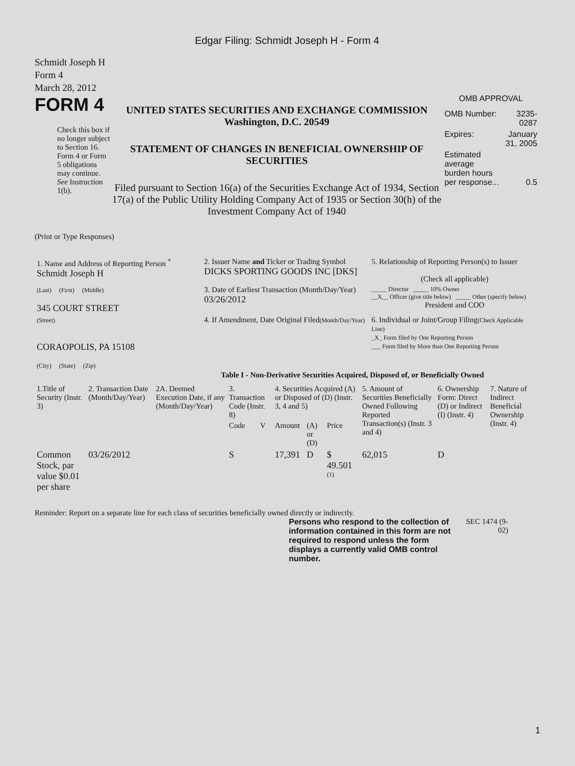Edgar Filing: Schmidt Joseph H - Form 4
Schmidt Joseph H
Form 4
March 28, 2012
FORM 4
Check this box if no longer subject to Section 16. Form 4 or Form 5 obligations may continue. See Instruction 1(b).
UNITED STATES SECURITIES AND EXCHANGE COMMISSION
Washington, D.C. 20549
STATEMENT OF CHANGES IN BENEFICIAL OWNERSHIP OF SECURITIES
Filed pursuant to Section 16(a) of the Securities Exchange Act of 1934, Section 17(a) of the Public Utility Holding Company Act of 1935 or Section 30(h) of the Investment Company Act of 1940
OMB APPROVAL
| OMB Number: | 3235-0287 |
| Expires: | January 31, 2005 |
| Estimated average burden hours per response... | 0.5 |
(Print or Type Responses)
| 1. Name and Address of Reporting Person <sup>*</sup> Schmidt Joseph H | 2. Issuer Name and Ticker or Trading Symbol DICKS SPORTING GOODS INC [DKS] | 5. Relationship of Reporting Person(s) to Issuer (Check all applicable) |
| (Last) (First) (Middle) 345 COURT STREET | 3. Date of Earliest Transaction (Month/Day/Year) 03/26/2012 | _____ Director _____ 10% Owner __X__ Officer (give title below) _____ Other (specify below) President and COO |
| (Street) CORAOPOLIS, PA 15108 (City) (State) (Zip) | 4. If Amendment, Date Original Filed (Month/Day/Year) | 6. Individual or Joint/Group Filing (Check Applicable Line) _X_ Form filed by One Reporting Person ___ Form filed by More than One Reporting Person |
Table I - Non-Derivative Securities Acquired, Disposed of, or Beneficially Owned
| 1.Title of Security (Instr. 3) | 2. Transaction Date (Month/Day/Year) | 2A. Deemed Execution Date, if any (Month/Day/Year) | 3. Transaction Code (Instr. 8) | | 4. Securities Acquired (A) or Disposed of (D) (Instr. 3, 4 and 5) | | | 5. Amount of Securities Beneficially Owned Following Reported Transaction(s) (Instr. 3 and 4) | 6. Ownership Form: Direct (D) or Indirect (I) (Instr. 4) | 7. Nature of Indirect Beneficial Ownership (Instr. 4) |
| --- | --- | --- | --- | --- | --- | --- | --- | --- | --- | --- |
| | | | Code | V | Amount | (A) or (D) | Price | | | |
| Common Stock, par value $0.01 per share | 03/26/2012 | | S | | 17,391 | D | $ 49.501 <sup>(1)</sup> | 62,015 | D | |
Reminder: Report on a separate line for each class of securities beneficially owned directly or indirectly.
Persons who respond to the collection of information contained in this form are not required to respond unless the form displays a currently valid OMB control number.
SEC 1474 (9-02)
1